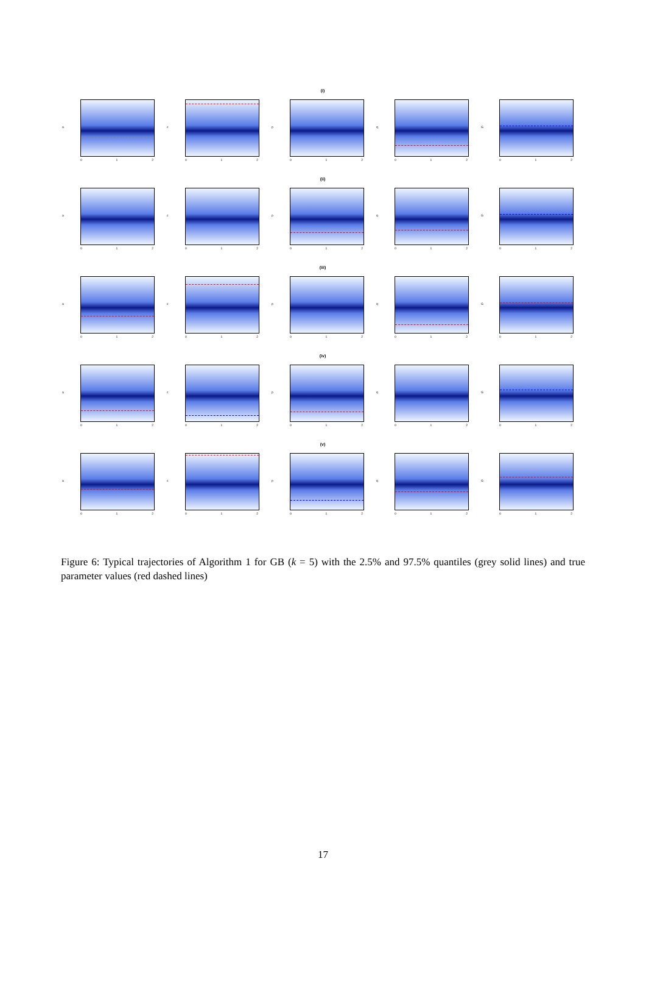(i)
a
0 1 2
c
0 1 2
p
0 1 2
q
0 1 2
G
0 1 2
(ii)
a
0 1 2
c
0 1 2
p
0 1 2
q
0 1 2
G
0 1 2
(iii)
a
0 1 2
c
0 1 2
p
0 1 2
q
0 1 2
G
0 1 2
(iv)
a
0 1 2
c
0 1 2
p
0 1 2
q
0 1 2
G
0 1 2
(v)
a
0 1 2
c
0 1 2
p
0 1 2
q
0 1 2
G
0 1 2
Figure 6: Typical trajectories of Algorithm 1 for GB (k = 5) with the 2.5% and 97.5% quantiles (grey solid lines) and true parameter values (red dashed lines)
17